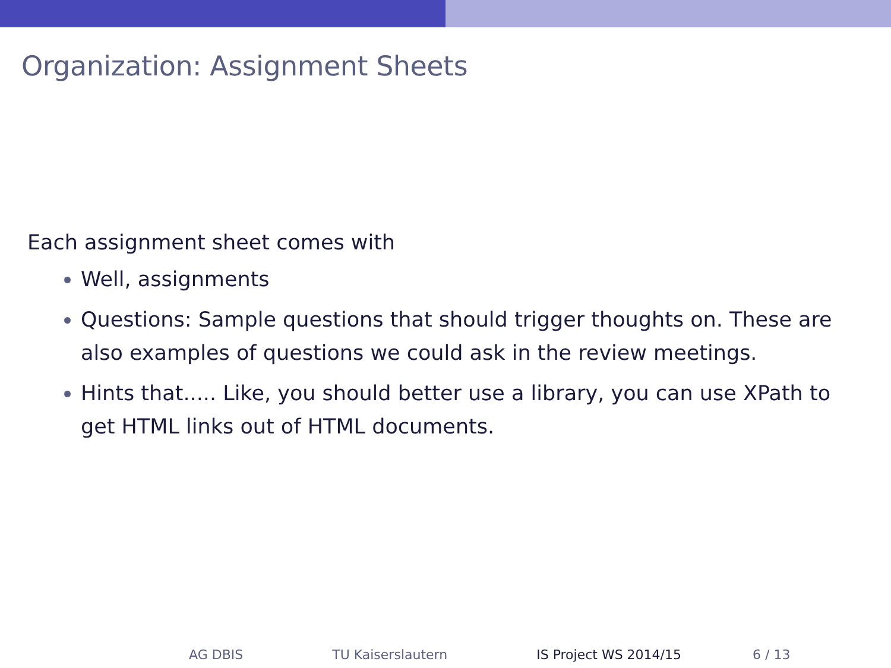Organization: Assignment Sheets
Each assignment sheet comes with
Well, assignments
Questions: Sample questions that should trigger thoughts on. These are also examples of questions we could ask in the review meetings.
Hints that..... Like, you should better use a library, you can use XPath to get HTML links out of HTML documents.
AG DBIS TU Kaiserslautern IS Project WS 2014/15 6 / 13